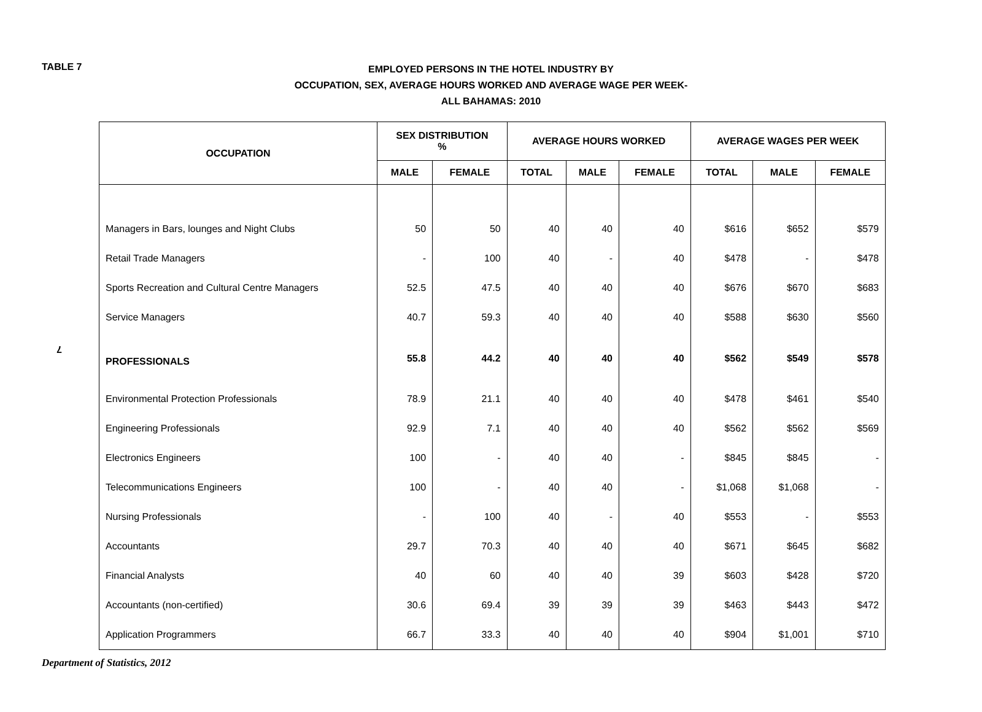TABLE 7
EMPLOYED PERSONS IN THE HOTEL INDUSTRY BY
OCCUPATION, SEX, AVERAGE HOURS WORKED AND AVERAGE WAGE PER WEEK-
ALL BAHAMAS: 2010
7
| OCCUPATION | SEX DISTRIBUTION % | | AVERAGE HOURS WORKED | | | AVERAGE WAGES PER WEEK | | |
| --- | --- | --- | --- | --- | --- | --- | --- | --- |
| | MALE | FEMALE | TOTAL | MALE | FEMALE | TOTAL | MALE | FEMALE |
| Managers in Bars, lounges and Night Clubs | 50 | 50 | 40 | 40 | 40 | $616 | $652 | $579 |
| Retail Trade Managers | - | 100 | 40 | - | 40 | $478 | - | $478 |
| Sports Recreation and Cultural Centre Managers | 52.5 | 47.5 | 40 | 40 | 40 | $676 | $670 | $683 |
| Service Managers | 40.7 | 59.3 | 40 | 40 | 40 | $588 | $630 | $560 |
| PROFESSIONALS | 55.8 | 44.2 | 40 | 40 | 40 | $562 | $549 | $578 |
| Environmental Protection Professionals | 78.9 | 21.1 | 40 | 40 | 40 | $478 | $461 | $540 |
| Engineering Professionals | 92.9 | 7.1 | 40 | 40 | 40 | $562 | $562 | $569 |
| Electronics Engineers | 100 | - | 40 | 40 | - | $845 | $845 | - |
| Telecommunications Engineers | 100 | - | 40 | 40 | - | $1,068 | $1,068 | - |
| Nursing Professionals | - | 100 | 40 | - | 40 | $553 | - | $553 |
| Accountants | 29.7 | 70.3 | 40 | 40 | 40 | $671 | $645 | $682 |
| Financial Analysts | 40 | 60 | 40 | 40 | 39 | $603 | $428 | $720 |
| Accountants (non-certified) | 30.6 | 69.4 | 39 | 39 | 39 | $463 | $443 | $472 |
| Application Programmers | 66.7 | 33.3 | 40 | 40 | 40 | $904 | $1,001 | $710 |
Department of Statistics, 2012